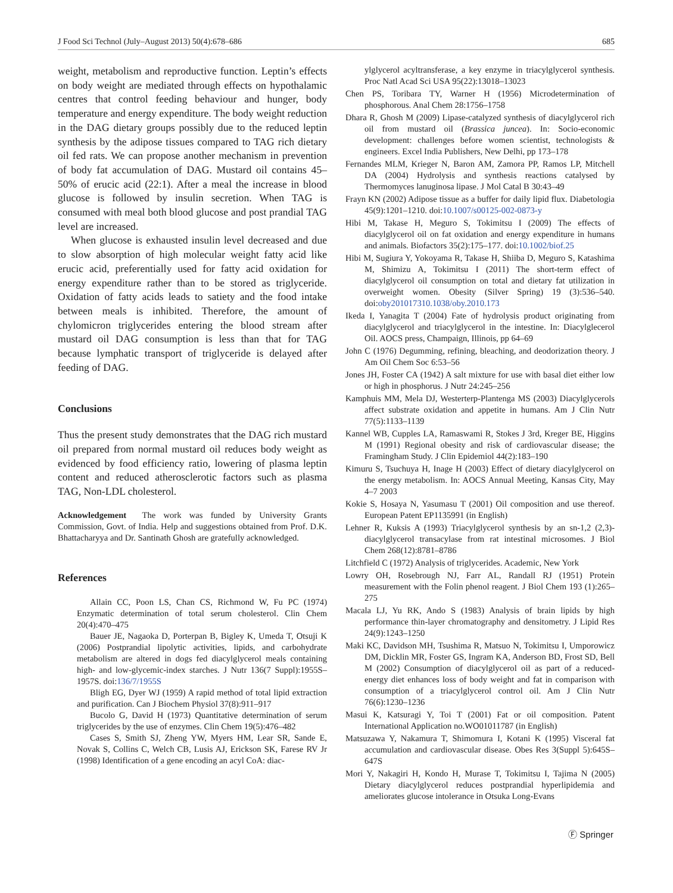J Food Sci Technol (July–August 2013) 50(4):678–686 685
weight, metabolism and reproductive function. Leptin’s effects on body weight are mediated through effects on hypothalamic centres that control feeding behaviour and hunger, body temperature and energy expenditure. The body weight reduction in the DAG dietary groups possibly due to the reduced leptin synthesis by the adipose tissues compared to TAG rich dietary oil fed rats. We can propose another mechanism in prevention of body fat accumulation of DAG. Mustard oil contains 45–50% of erucic acid (22:1). After a meal the increase in blood glucose is followed by insulin secretion. When TAG is consumed with meal both blood glucose and post prandial TAG level are increased.
When glucose is exhausted insulin level decreased and due to slow absorption of high molecular weight fatty acid like erucic acid, preferentially used for fatty acid oxidation for energy expenditure rather than to be stored as triglyceride. Oxidation of fatty acids leads to satiety and the food intake between meals is inhibited. Therefore, the amount of chylomicron triglycerides entering the blood stream after mustard oil DAG consumption is less than that for TAG because lymphatic transport of triglyceride is delayed after feeding of DAG.
Conclusions
Thus the present study demonstrates that the DAG rich mustard oil prepared from normal mustard oil reduces body weight as evidenced by food efficiency ratio, lowering of plasma leptin content and reduced atherosclerotic factors such as plasma TAG, Non-LDL cholesterol.
Acknowledgement The work was funded by University Grants Commission, Govt. of India. Help and suggestions obtained from Prof. D.K. Bhattacharyya and Dr. Santinath Ghosh are gratefully acknowledged.
References
Allain CC, Poon LS, Chan CS, Richmond W, Fu PC (1974) Enzymatic determination of total serum cholesterol. Clin Chem 20(4):470–475
Bauer JE, Nagaoka D, Porterpan B, Bigley K, Umeda T, Otsuji K (2006) Postprandial lipolytic activities, lipids, and carbohydrate metabolism are altered in dogs fed diacylglycerol meals containing high- and low-glycemic-index starches. J Nutr 136(7 Suppl):1955S–1957S. doi:136/7/1955S
Bligh EG, Dyer WJ (1959) A rapid method of total lipid extraction and purification. Can J Biochem Physiol 37(8):911–917
Bucolo G, David H (1973) Quantitative determination of serum triglycerides by the use of enzymes. Clin Chem 19(5):476–482
Cases S, Smith SJ, Zheng YW, Myers HM, Lear SR, Sande E, Novak S, Collins C, Welch CB, Lusis AJ, Erickson SK, Farese RV Jr (1998) Identification of a gene encoding an acyl CoA: diac-
ylglycerol acyltransferase, a key enzyme in triacylglycerol synthesis. Proc Natl Acad Sci USA 95(22):13018–13023
Chen PS, Toribara TY, Warner H (1956) Microdetermination of phosphorous. Anal Chem 28:1756–1758
Dhara R, Ghosh M (2009) Lipase-catalyzed synthesis of diacylglycerol rich oil from mustard oil (Brassica juncea). In: Socio-economic development: challenges before women scientist, technologists & engineers. Excel India Publishers, New Delhi, pp 173–178
Fernandes MLM, Krieger N, Baron AM, Zamora PP, Ramos LP, Mitchell DA (2004) Hydrolysis and synthesis reactions catalysed by Thermomyces lanuginosa lipase. J Mol Catal B 30:43–49
Frayn KN (2002) Adipose tissue as a buffer for daily lipid flux. Diabetologia 45(9):1201–1210. doi:10.1007/s00125-002-0873-y
Hibi M, Takase H, Meguro S, Tokimitsu I (2009) The effects of diacylglycerol oil on fat oxidation and energy expenditure in humans and animals. Biofactors 35(2):175–177. doi:10.1002/biof.25
Hibi M, Sugiura Y, Yokoyama R, Takase H, Shiiba D, Meguro S, Katashima M, Shimizu A, Tokimitsu I (2011) The short-term effect of diacylglycerol oil consumption on total and dietary fat utilization in overweight women. Obesity (Silver Spring) 19 (3):536–540. doi:oby201017310.1038/oby.2010.173
Ikeda I, Yanagita T (2004) Fate of hydrolysis product originating from diacylglycerol and triacylglycerol in the intestine. In: Diacylglecerol Oil. AOCS press, Champaign, Illinois, pp 64–69
John C (1976) Degumming, refining, bleaching, and deodorization theory. J Am Oil Chem Soc 6:53–56
Jones JH, Foster CA (1942) A salt mixture for use with basal diet either low or high in phosphorus. J Nutr 24:245–256
Kamphuis MM, Mela DJ, Westerterp-Plantenga MS (2003) Diacylglycerols affect substrate oxidation and appetite in humans. Am J Clin Nutr 77(5):1133–1139
Kannel WB, Cupples LA, Ramaswami R, Stokes J 3rd, Kreger BE, Higgins M (1991) Regional obesity and risk of cardiovascular disease; the Framingham Study. J Clin Epidemiol 44(2):183–190
Kimuru S, Tsuchuya H, Inage H (2003) Effect of dietary diacylglycerol on the energy metabolism. In: AOCS Annual Meeting, Kansas City, May 4–7 2003
Kokie S, Hosaya N, Yasumasu T (2001) Oil composition and use thereof. European Patent EP1135991 (in English)
Lehner R, Kuksis A (1993) Triacylglycerol synthesis by an sn-1,2 (2,3)-diacylglycerol transacylase from rat intestinal microsomes. J Biol Chem 268(12):8781–8786
Litchfield C (1972) Analysis of triglycerides. Academic, New York
Lowry OH, Rosebrough NJ, Farr AL, Randall RJ (1951) Protein measurement with the Folin phenol reagent. J Biol Chem 193 (1):265–275
Macala LJ, Yu RK, Ando S (1983) Analysis of brain lipids by high performance thin-layer chromatography and densitometry. J Lipid Res 24(9):1243–1250
Maki KC, Davidson MH, Tsushima R, Matsuo N, Tokimitsu I, Umporowicz DM, Dicklin MR, Foster GS, Ingram KA, Anderson BD, Frost SD, Bell M (2002) Consumption of diacylglycerol oil as part of a reduced-energy diet enhances loss of body weight and fat in comparison with consumption of a triacylglycerol control oil. Am J Clin Nutr 76(6):1230–1236
Masui K, Katsuragi Y, Toi T (2001) Fat or oil composition. Patent International Application no.WO01011787 (in English)
Matsuzawa Y, Nakamura T, Shimomura I, Kotani K (1995) Visceral fat accumulation and cardiovascular disease. Obes Res 3(Suppl 5):645S–647S
Mori Y, Nakagiri H, Kondo H, Murase T, Tokimitsu I, Tajima N (2005) Dietary diacylglycerol reduces postprandial hyperlipidemia and ameliorates glucose intolerance in Otsuka Long-Evans
Ⓕ Springer